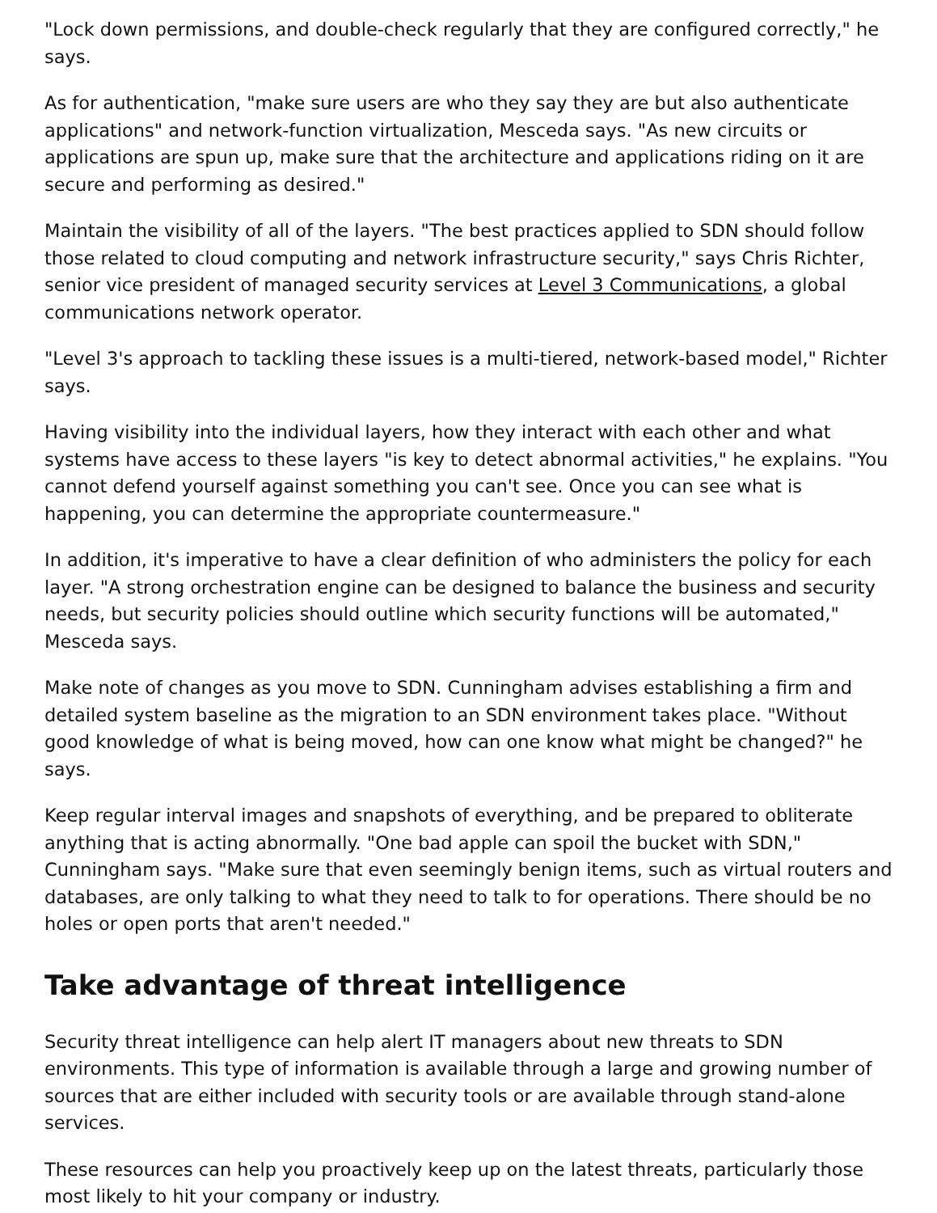"Lock down permissions, and double-check regularly that they are configured correctly," he says.
As for authentication, "make sure users are who they say they are but also authenticate applications" and network-function virtualization, Mesceda says. "As new circuits or applications are spun up, make sure that the architecture and applications riding on it are secure and performing as desired."
Maintain the visibility of all of the layers. "The best practices applied to SDN should follow those related to cloud computing and network infrastructure security," says Chris Richter, senior vice president of managed security services at Level 3 Communications, a global communications network operator.
"Level 3's approach to tackling these issues is a multi-tiered, network-based model," Richter says.
Having visibility into the individual layers, how they interact with each other and what systems have access to these layers "is key to detect abnormal activities," he explains. "You cannot defend yourself against something you can't see. Once you can see what is happening, you can determine the appropriate countermeasure."
In addition, it's imperative to have a clear definition of who administers the policy for each layer. "A strong orchestration engine can be designed to balance the business and security needs, but security policies should outline which security functions will be automated," Mesceda says.
Make note of changes as you move to SDN. Cunningham advises establishing a firm and detailed system baseline as the migration to an SDN environment takes place. "Without good knowledge of what is being moved, how can one know what might be changed?" he says.
Keep regular interval images and snapshots of everything, and be prepared to obliterate anything that is acting abnormally. "One bad apple can spoil the bucket with SDN," Cunningham says. "Make sure that even seemingly benign items, such as virtual routers and databases, are only talking to what they need to talk to for operations. There should be no holes or open ports that aren't needed."
Take advantage of threat intelligence
Security threat intelligence can help alert IT managers about new threats to SDN environments. This type of information is available through a large and growing number of sources that are either included with security tools or are available through stand-alone services.
These resources can help you proactively keep up on the latest threats, particularly those most likely to hit your company or industry.